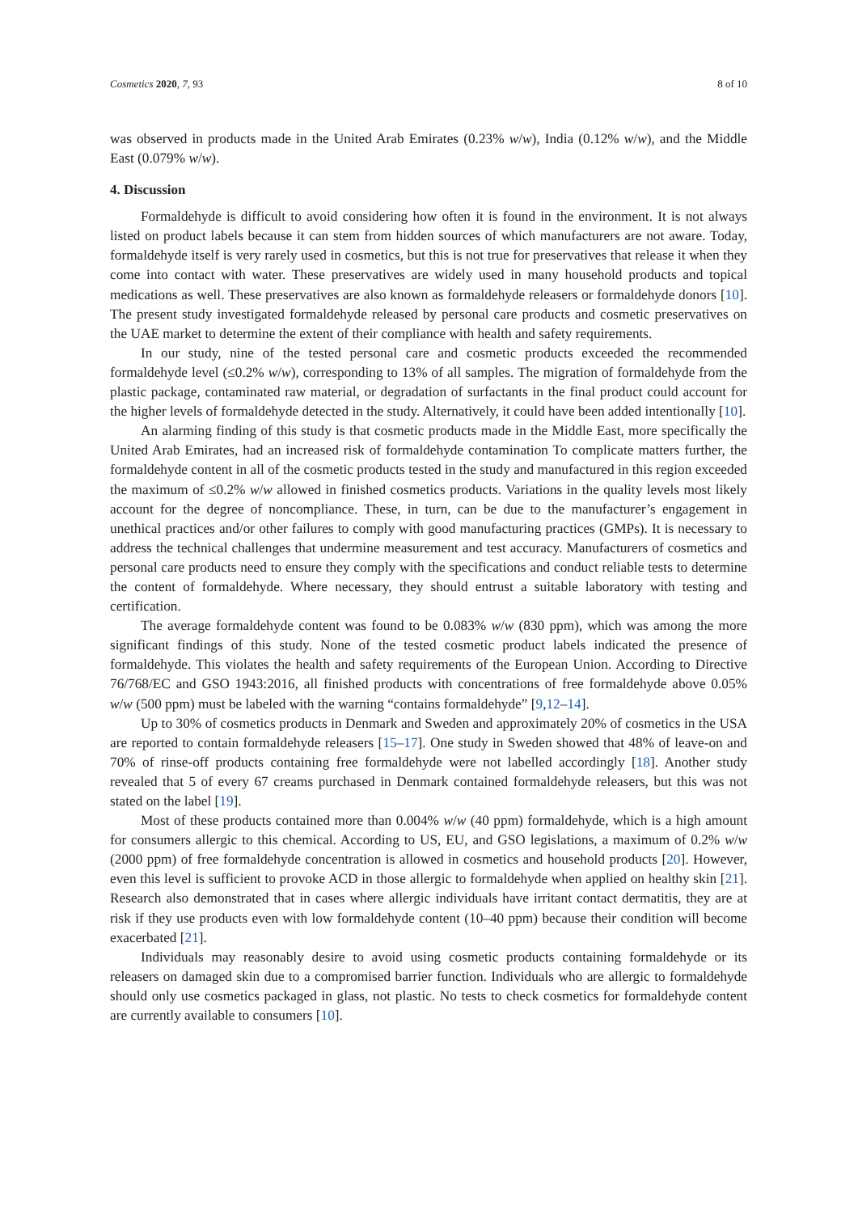Cosmetics 2020, 7, 93 8 of 10
was observed in products made in the United Arab Emirates (0.23% w/w), India (0.12% w/w), and the Middle East (0.079% w/w).
4. Discussion
Formaldehyde is difficult to avoid considering how often it is found in the environment. It is not always listed on product labels because it can stem from hidden sources of which manufacturers are not aware. Today, formaldehyde itself is very rarely used in cosmetics, but this is not true for preservatives that release it when they come into contact with water. These preservatives are widely used in many household products and topical medications as well. These preservatives are also known as formaldehyde releasers or formaldehyde donors [10]. The present study investigated formaldehyde released by personal care products and cosmetic preservatives on the UAE market to determine the extent of their compliance with health and safety requirements.
In our study, nine of the tested personal care and cosmetic products exceeded the recommended formaldehyde level (≤0.2% w/w), corresponding to 13% of all samples. The migration of formaldehyde from the plastic package, contaminated raw material, or degradation of surfactants in the final product could account for the higher levels of formaldehyde detected in the study. Alternatively, it could have been added intentionally [10].
An alarming finding of this study is that cosmetic products made in the Middle East, more specifically the United Arab Emirates, had an increased risk of formaldehyde contamination To complicate matters further, the formaldehyde content in all of the cosmetic products tested in the study and manufactured in this region exceeded the maximum of ≤0.2% w/w allowed in finished cosmetics products. Variations in the quality levels most likely account for the degree of noncompliance. These, in turn, can be due to the manufacturer’s engagement in unethical practices and/or other failures to comply with good manufacturing practices (GMPs). It is necessary to address the technical challenges that undermine measurement and test accuracy. Manufacturers of cosmetics and personal care products need to ensure they comply with the specifications and conduct reliable tests to determine the content of formaldehyde. Where necessary, they should entrust a suitable laboratory with testing and certification.
The average formaldehyde content was found to be 0.083% w/w (830 ppm), which was among the more significant findings of this study. None of the tested cosmetic product labels indicated the presence of formaldehyde. This violates the health and safety requirements of the European Union. According to Directive 76/768/EC and GSO 1943:2016, all finished products with concentrations of free formaldehyde above 0.05% w/w (500 ppm) must be labeled with the warning “contains formaldehyde” [9,12–14].
Up to 30% of cosmetics products in Denmark and Sweden and approximately 20% of cosmetics in the USA are reported to contain formaldehyde releasers [15–17]. One study in Sweden showed that 48% of leave-on and 70% of rinse-off products containing free formaldehyde were not labelled accordingly [18]. Another study revealed that 5 of every 67 creams purchased in Denmark contained formaldehyde releasers, but this was not stated on the label [19].
Most of these products contained more than 0.004% w/w (40 ppm) formaldehyde, which is a high amount for consumers allergic to this chemical. According to US, EU, and GSO legislations, a maximum of 0.2% w/w (2000 ppm) of free formaldehyde concentration is allowed in cosmetics and household products [20]. However, even this level is sufficient to provoke ACD in those allergic to formaldehyde when applied on healthy skin [21]. Research also demonstrated that in cases where allergic individuals have irritant contact dermatitis, they are at risk if they use products even with low formaldehyde content (10–40 ppm) because their condition will become exacerbated [21].
Individuals may reasonably desire to avoid using cosmetic products containing formaldehyde or its releasers on damaged skin due to a compromised barrier function. Individuals who are allergic to formaldehyde should only use cosmetics packaged in glass, not plastic. No tests to check cosmetics for formaldehyde content are currently available to consumers [10].